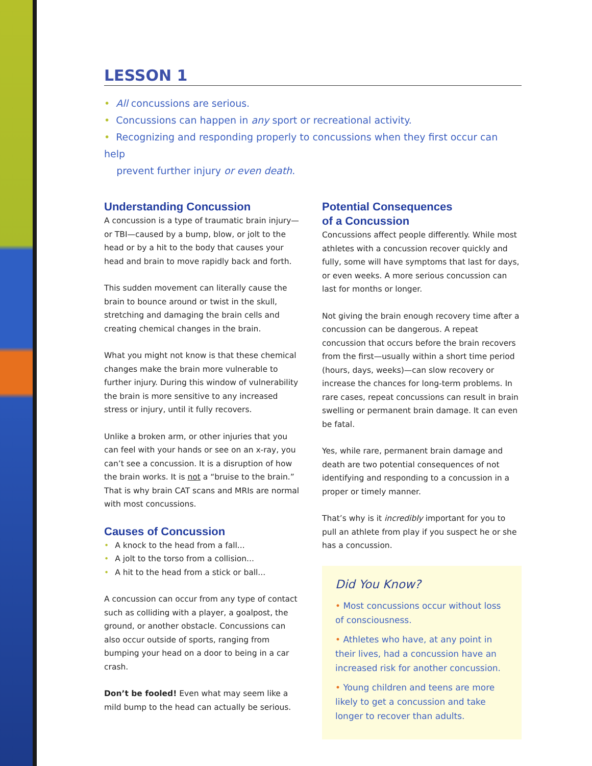LESSON 1
• All concussions are serious.
• Concussions can happen in any sport or recreational activity.
• Recognizing and responding properly to concussions when they first occur can help
prevent further injury or even death.
Understanding Concussion
A concussion is a type of traumatic brain injury—or TBI—caused by a bump, blow, or jolt to the head or by a hit to the body that causes your head and brain to move rapidly back and forth.
This sudden movement can literally cause the brain to bounce around or twist in the skull, stretching and damaging the brain cells and creating chemical changes in the brain.
What you might not know is that these chemical changes make the brain more vulnerable to further injury. During this window of vulnerability the brain is more sensitive to any increased stress or injury, until it fully recovers.
Unlike a broken arm, or other injuries that you can feel with your hands or see on an x-ray, you can’t see a concussion. It is a disruption of how the brain works. It is not a “bruise to the brain.” That is why brain CAT scans and MRIs are normal with most concussions.
Causes of Concussion
• A knock to the head from a fall...
• A jolt to the torso from a collision...
• A hit to the head from a stick or ball...
A concussion can occur from any type of contact such as colliding with a player, a goalpost, the ground, or another obstacle. Concussions can also occur outside of sports, ranging from bumping your head on a door to being in a car crash.
Don’t be fooled! Even what may seem like a mild bump to the head can actually be serious.
Potential Consequences
of a Concussion
Concussions affect people differently. While most athletes with a concussion recover quickly and fully, some will have symptoms that last for days, or even weeks. A more serious concussion can last for months or longer.
Not giving the brain enough recovery time after a concussion can be dangerous. A repeat concussion that occurs before the brain recovers from the first—usually within a short time period (hours, days, weeks)—can slow recovery or increase the chances for long-term problems. In rare cases, repeat concussions can result in brain swelling or permanent brain damage. It can even be fatal.
Yes, while rare, permanent brain damage and death are two potential consequences of not identifying and responding to a concussion in a proper or timely manner.
That’s why is it incredibly important for you to pull an athlete from play if you suspect he or she has a concussion.
Did You Know?
• Most concussions occur without loss of consciousness.
• Athletes who have, at any point in their lives, had a concussion have an increased risk for another concussion.
• Young children and teens are more likely to get a concussion and take longer to recover than adults.